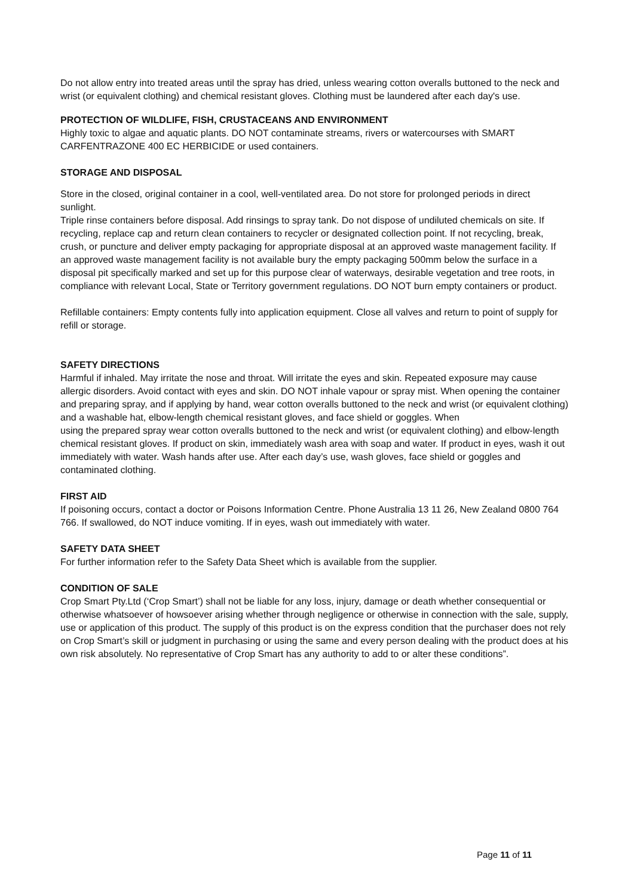Do not allow entry into treated areas until the spray has dried, unless wearing cotton overalls buttoned to the neck and wrist (or equivalent clothing) and chemical resistant gloves. Clothing must be laundered after each day's use.
PROTECTION OF WILDLIFE, FISH, CRUSTACEANS AND ENVIRONMENT
Highly toxic to algae and aquatic plants. DO NOT contaminate streams, rivers or watercourses with SMART CARFENTRAZONE 400 EC HERBICIDE or used containers.
STORAGE AND DISPOSAL
Store in the closed, original container in a cool, well-ventilated area. Do not store for prolonged periods in direct sunlight.
Triple rinse containers before disposal. Add rinsings to spray tank. Do not dispose of undiluted chemicals on site. If recycling, replace cap and return clean containers to recycler or designated collection point. If not recycling, break, crush, or puncture and deliver empty packaging for appropriate disposal at an approved waste management facility. If an approved waste management facility is not available bury the empty packaging 500mm below the surface in a disposal pit specifically marked and set up for this purpose clear of waterways, desirable vegetation and tree roots, in compliance with relevant Local, State or Territory government regulations. DO NOT burn empty containers or product.
Refillable containers: Empty contents fully into application equipment. Close all valves and return to point of supply for refill or storage.
SAFETY DIRECTIONS
Harmful if inhaled. May irritate the nose and throat. Will irritate the eyes and skin. Repeated exposure may cause allergic disorders. Avoid contact with eyes and skin. DO NOT inhale vapour or spray mist. When opening the container and preparing spray, and if applying by hand, wear cotton overalls buttoned to the neck and wrist (or equivalent clothing) and a washable hat, elbow-length chemical resistant gloves, and face shield or goggles. When
using the prepared spray wear cotton overalls buttoned to the neck and wrist (or equivalent clothing) and elbow-length chemical resistant gloves. If product on skin, immediately wash area with soap and water. If product in eyes, wash it out immediately with water. Wash hands after use. After each day’s use, wash gloves, face shield or goggles and contaminated clothing.
FIRST AID
If poisoning occurs, contact a doctor or Poisons Information Centre. Phone Australia 13 11 26, New Zealand 0800 764 766. If swallowed, do NOT induce vomiting. If in eyes, wash out immediately with water.
SAFETY DATA SHEET
For further information refer to the Safety Data Sheet which is available from the supplier.
CONDITION OF SALE
Crop Smart Pty.Ltd (‘Crop Smart’) shall not be liable for any loss, injury, damage or death whether consequential or otherwise whatsoever of howsoever arising whether through negligence or otherwise in connection with the sale, supply, use or application of this product. The supply of this product is on the express condition that the purchaser does not rely on Crop Smart’s skill or judgment in purchasing or using the same and every person dealing with the product does at his own risk absolutely. No representative of Crop Smart has any authority to add to or alter these conditions”.
Page 11 of 11